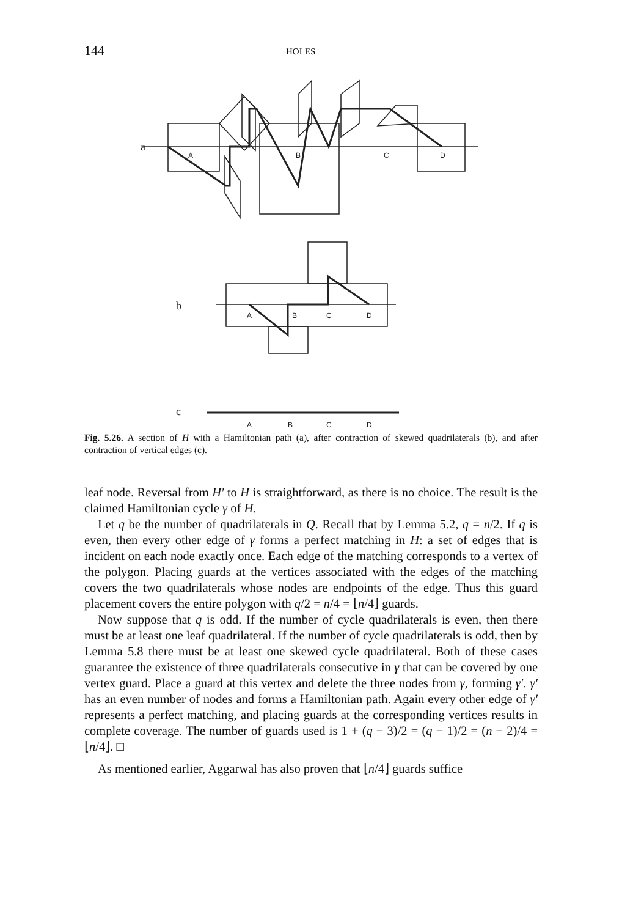144 HOLES
a
b
c
A
B
C
D
A
B
C
D
A
B
C
D
Fig. 5.26. A section of H with a Hamiltonian path (a), after contraction of skewed quadrilaterals (b), and after contraction of vertical edges (c).
leaf node. Reversal from H′ to H is straightforward, as there is no choice. The result is the claimed Hamiltonian cycle γ of H.
Let q be the number of quadrilaterals in Q. Recall that by Lemma 5.2, q = n/2. If q is even, then every other edge of γ forms a perfect matching in H: a set of edges that is incident on each node exactly once. Each edge of the matching corresponds to a vertex of the polygon. Placing guards at the vertices associated with the edges of the matching covers the two quadrilaterals whose nodes are endpoints of the edge. Thus this guard placement covers the entire polygon with q/2 = n/4 = ⌊n/4⌋ guards.
Now suppose that q is odd. If the number of cycle quadrilaterals is even, then there must be at least one leaf quadrilateral. If the number of cycle quadrilaterals is odd, then by Lemma 5.8 there must be at least one skewed cycle quadrilateral. Both of these cases guarantee the existence of three quadrilaterals consecutive in γ that can be covered by one vertex guard. Place a guard at this vertex and delete the three nodes from γ, forming γ′. γ′ has an even number of nodes and forms a Hamiltonian path. Again every other edge of γ′ represents a perfect matching, and placing guards at the corresponding vertices results in complete coverage. The number of guards used is 1 + (q − 3)/2 = (q − 1)/2 = (n − 2)/4 = ⌊n/4⌋. □
As mentioned earlier, Aggarwal has also proven that ⌊n/4⌋ guards suffice